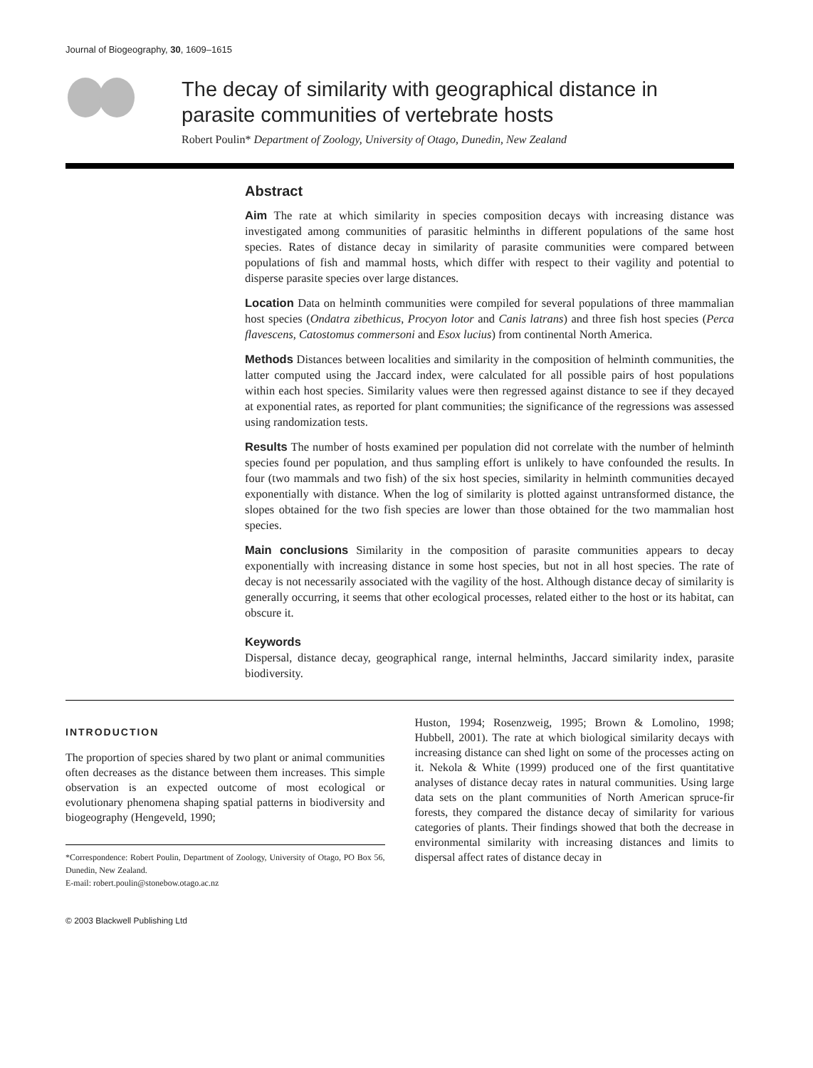Journal of Biogeography, 30, 1609–1615
The decay of similarity with geographical distance in parasite communities of vertebrate hosts
Robert Poulin* Department of Zoology, University of Otago, Dunedin, New Zealand
Abstract
Aim The rate at which similarity in species composition decays with increasing distance was investigated among communities of parasitic helminths in different populations of the same host species. Rates of distance decay in similarity of parasite communities were compared between populations of fish and mammal hosts, which differ with respect to their vagility and potential to disperse parasite species over large distances.
Location Data on helminth communities were compiled for several populations of three mammalian host species (Ondatra zibethicus, Procyon lotor and Canis latrans) and three fish host species (Perca flavescens, Catostomus commersoni and Esox lucius) from continental North America.
Methods Distances between localities and similarity in the composition of helminth communities, the latter computed using the Jaccard index, were calculated for all possible pairs of host populations within each host species. Similarity values were then regressed against distance to see if they decayed at exponential rates, as reported for plant communities; the significance of the regressions was assessed using randomization tests.
Results The number of hosts examined per population did not correlate with the number of helminth species found per population, and thus sampling effort is unlikely to have confounded the results. In four (two mammals and two fish) of the six host species, similarity in helminth communities decayed exponentially with distance. When the log of similarity is plotted against untransformed distance, the slopes obtained for the two fish species are lower than those obtained for the two mammalian host species.
Main conclusions Similarity in the composition of parasite communities appears to decay exponentially with increasing distance in some host species, but not in all host species. The rate of decay is not necessarily associated with the vagility of the host. Although distance decay of similarity is generally occurring, it seems that other ecological processes, related either to the host or its habitat, can obscure it.
Keywords
Dispersal, distance decay, geographical range, internal helminths, Jaccard similarity index, parasite biodiversity.
INTRODUCTION
The proportion of species shared by two plant or animal communities often decreases as the distance between them increases. This simple observation is an expected outcome of most ecological or evolutionary phenomena shaping spatial patterns in biodiversity and biogeography (Hengeveld, 1990;
*Correspondence: Robert Poulin, Department of Zoology, University of Otago, PO Box 56, Dunedin, New Zealand.
E-mail: robert.poulin@stonebow.otago.ac.nz
© 2003 Blackwell Publishing Ltd
Huston, 1994; Rosenzweig, 1995; Brown & Lomolino, 1998; Hubbell, 2001). The rate at which biological similarity decays with increasing distance can shed light on some of the processes acting on it. Nekola & White (1999) produced one of the first quantitative analyses of distance decay rates in natural communities. Using large data sets on the plant communities of North American spruce-fir forests, they compared the distance decay of similarity for various categories of plants. Their findings showed that both the decrease in environmental similarity with increasing distances and limits to dispersal affect rates of distance decay in